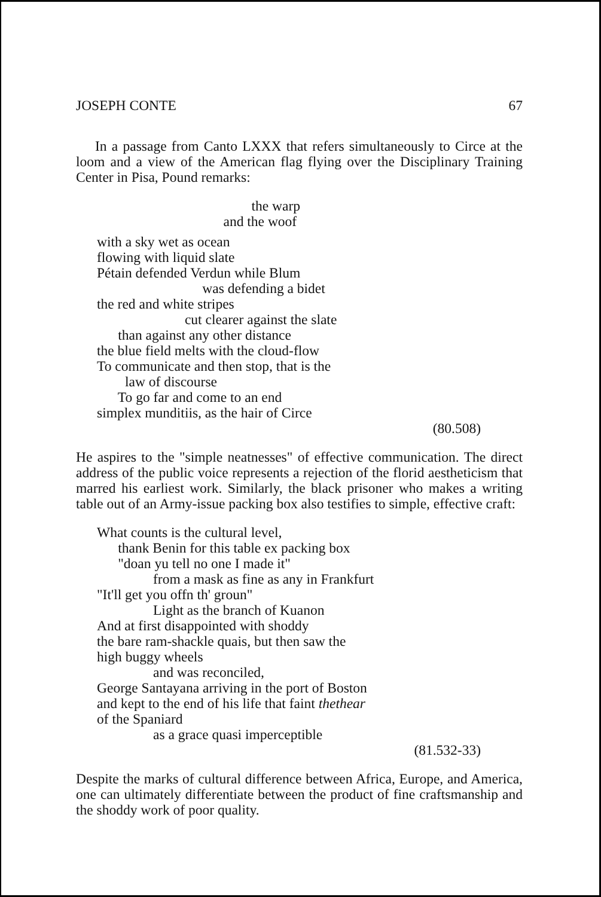JOSEPH CONTE 67
In a passage from Canto LXXX that refers simultaneously to Circe at the loom and a view of the American flag flying over the Disciplinary Training Center in Pisa, Pound remarks:
the warp
and the woof
with a sky wet as ocean
flowing with liquid slate
Pétain defended Verdun while Blum
was defending a bidet
the red and white stripes
cut clearer against the slate
than against any other distance
the blue field melts with the cloud-flow
To communicate and then stop, that is the
law of discourse
To go far and come to an end
simplex munditiis, as the hair of Circe
(80.508)
He aspires to the "simple neatnesses" of effective communication. The direct address of the public voice represents a rejection of the florid aestheticism that marred his earliest work. Similarly, the black prisoner who makes a writing table out of an Army-issue packing box also testifies to simple, effective craft:
What counts is the cultural level,
thank Benin for this table ex packing box
"doan yu tell no one I made it"
from a mask as fine as any in Frankfurt
"It'll get you offn th' groun"
Light as the branch of Kuanon
And at first disappointed with shoddy
the bare ram-shackle quais, but then saw the
high buggy wheels
and was reconciled,
George Santayana arriving in the port of Boston
and kept to the end of his life that faint thethear
of the Spaniard
as a grace quasi imperceptible
(81.532-33)
Despite the marks of cultural difference between Africa, Europe, and America, one can ultimately differentiate between the product of fine craftsmanship and the shoddy work of poor quality.